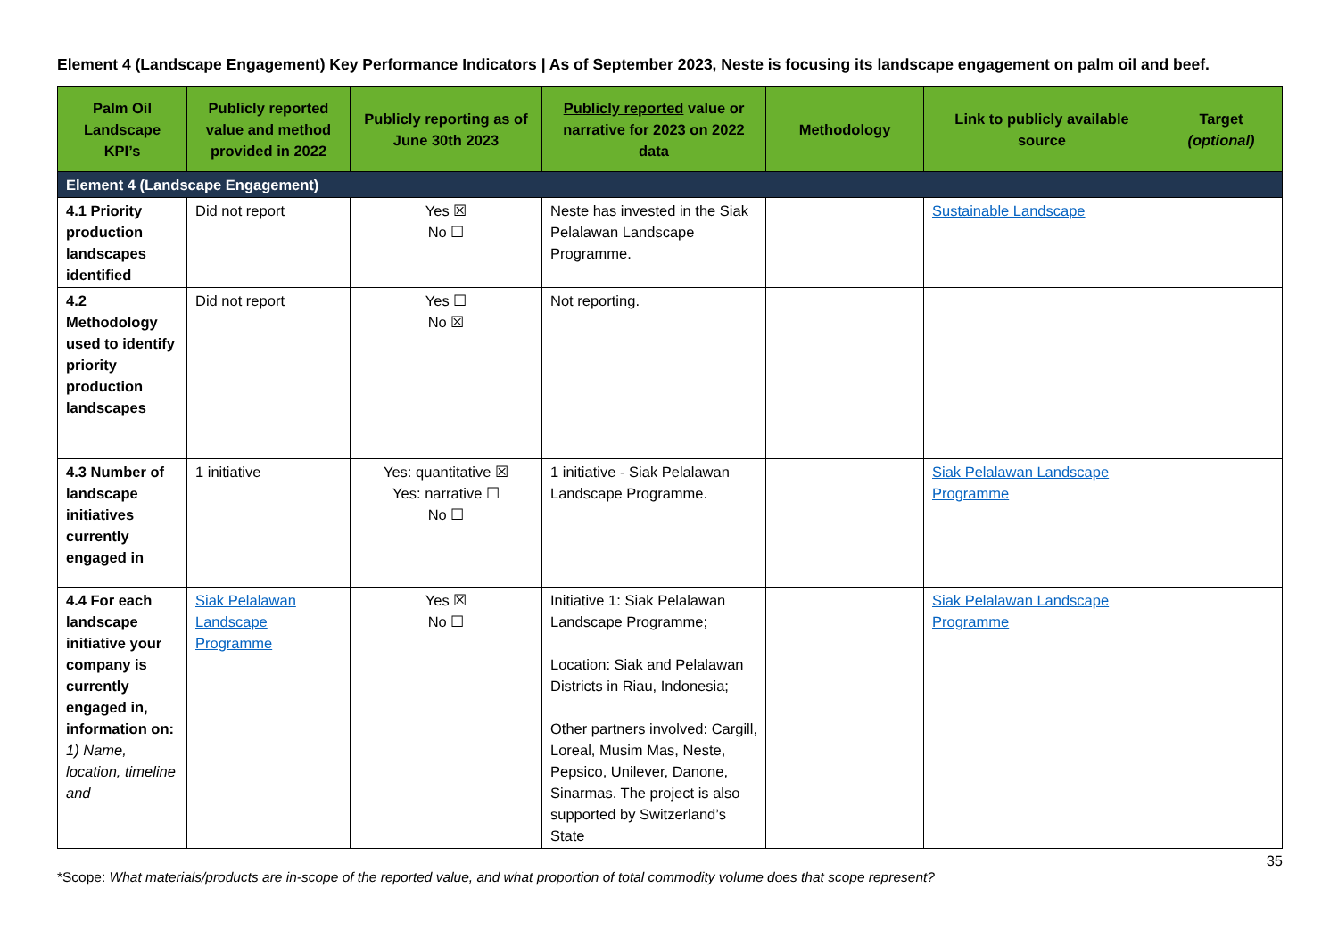Element 4 (Landscape Engagement) Key Performance Indicators | As of September 2023, Neste is focusing its landscape engagement on palm oil and beef.
| Palm Oil Landscape KPI’s | Publicly reported value and method provided in 2022 | Publicly reporting as of June 30th 2023 | Publicly reported value or narrative for 2023 on 2022 data | Methodology | Link to publicly available source | Target (optional) |
| --- | --- | --- | --- | --- | --- | --- |
| Element 4 (Landscape Engagement) | | | | | | |
| 4.1 Priority production landscapes identified | Did not report | Yes ☒ No ☐ | Neste has invested in the Siak Pelalawan Landscape Programme. | | Sustainable Landscape | |
| 4.2 Methodology used to identify priority production landscapes | Did not report | Yes ☐ No ☒ | Not reporting. | | | |
| 4.3 Number of landscape initiatives currently engaged in | 1 initiative | Yes: quantitative ☒ Yes: narrative ☐ No ☐ | 1 initiative - Siak Pelalawan Landscape Programme. | | Siak Pelalawan Landscape Programme | |
| 4.4 For each landscape initiative your company is currently engaged in, information on: 1) Name, location, timeline and | Siak Pelalawan Landscape Programme | Yes ☒ No ☐ | Initiative 1: Siak Pelalawan Landscape Programme; Location: Siak and Pelalawan Districts in Riau, Indonesia; Other partners involved: Cargill, Loreal, Musim Mas, Neste, Pepsico, Unilever, Danone, Sinarmas. The project is also supported by Switzerland’s State | | Siak Pelalawan Landscape Programme | |
35
*Scope: What materials/products are in-scope of the reported value, and what proportion of total commodity volume does that scope represent?